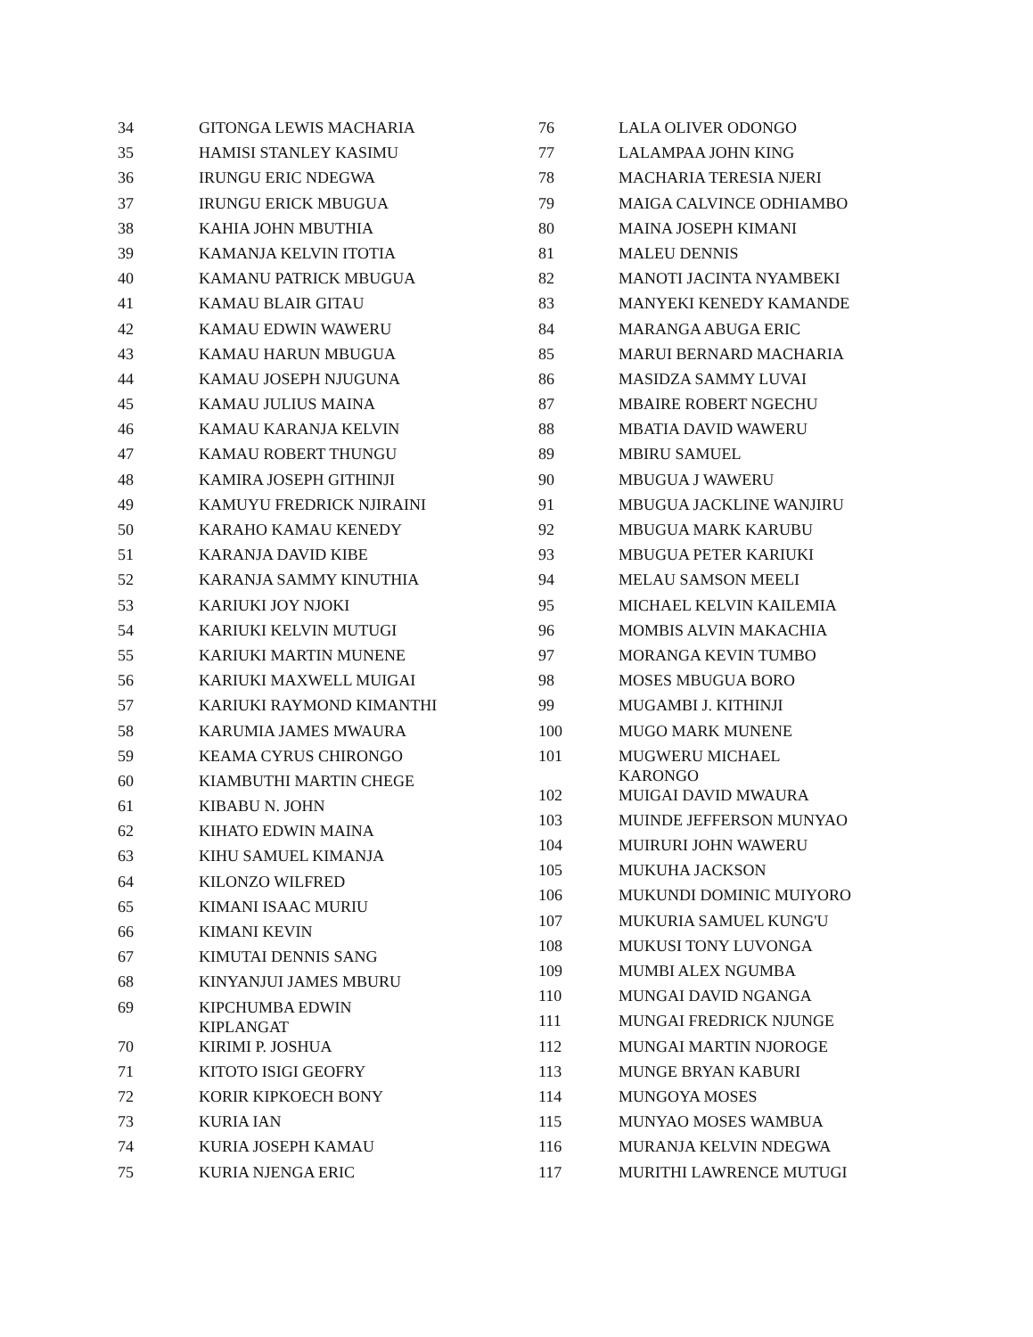| 34 | GITONGA LEWIS MACHARIA |
| 35 | HAMISI STANLEY KASIMU |
| 36 | IRUNGU ERIC NDEGWA |
| 37 | IRUNGU ERICK MBUGUA |
| 38 | KAHIA JOHN MBUTHIA |
| 39 | KAMANJA KELVIN ITOTIA |
| 40 | KAMANU PATRICK MBUGUA |
| 41 | KAMAU BLAIR GITAU |
| 42 | KAMAU EDWIN WAWERU |
| 43 | KAMAU HARUN MBUGUA |
| 44 | KAMAU JOSEPH NJUGUNA |
| 45 | KAMAU JULIUS MAINA |
| 46 | KAMAU KARANJA KELVIN |
| 47 | KAMAU ROBERT THUNGU |
| 48 | KAMIRA JOSEPH GITHINJI |
| 49 | KAMUYU FREDRICK NJIRAINI |
| 50 | KARAHO KAMAU KENEDY |
| 51 | KARANJA DAVID KIBE |
| 52 | KARANJA SAMMY KINUTHIA |
| 53 | KARIUKI JOY NJOKI |
| 54 | KARIUKI KELVIN MUTUGI |
| 55 | KARIUKI MARTIN MUNENE |
| 56 | KARIUKI MAXWELL MUIGAI |
| 57 | KARIUKI RAYMOND KIMANTHI |
| 58 | KARUMIA JAMES MWAURA |
| 59 | KEAMA CYRUS CHIRONGO |
| 60 | KIAMBUTHI MARTIN CHEGE |
| 61 | KIBABU N. JOHN |
| 62 | KIHATO EDWIN MAINA |
| 63 | KIHU SAMUEL KIMANJA |
| 64 | KILONZO WILFRED |
| 65 | KIMANI ISAAC MURIU |
| 66 | KIMANI KEVIN |
| 67 | KIMUTAI DENNIS SANG |
| 68 | KINYANJUI JAMES MBURU |
| 69 | KIPCHUMBA EDWIN KIPLANGAT |
| 70 | KIRIMI P. JOSHUA |
| 71 | KITOTO ISIGI GEOFRY |
| 72 | KORIR KIPKOECH BONY |
| 73 | KURIA IAN |
| 74 | KURIA JOSEPH KAMAU |
| 75 | KURIA NJENGA ERIC |
| 76 | LALA OLIVER ODONGO |
| 77 | LALAMPAA JOHN KING |
| 78 | MACHARIA TERESIA NJERI |
| 79 | MAIGA CALVINCE ODHIAMBO |
| 80 | MAINA JOSEPH KIMANI |
| 81 | MALEU DENNIS |
| 82 | MANOTI JACINTA NYAMBEKI |
| 83 | MANYEKI KENEDY KAMANDE |
| 84 | MARANGA ABUGA ERIC |
| 85 | MARUI BERNARD MACHARIA |
| 86 | MASIDZA SAMMY LUVAI |
| 87 | MBAIRE ROBERT NGECHU |
| 88 | MBATIA DAVID WAWERU |
| 89 | MBIRU SAMUEL |
| 90 | MBUGUA J WAWERU |
| 91 | MBUGUA JACKLINE WANJIRU |
| 92 | MBUGUA MARK KARUBU |
| 93 | MBUGUA PETER KARIUKI |
| 94 | MELAU SAMSON MEELI |
| 95 | MICHAEL KELVIN KAILEMIA |
| 96 | MOMBIS ALVIN MAKACHIA |
| 97 | MORANGA KEVIN TUMBO |
| 98 | MOSES MBUGUA BORO |
| 99 | MUGAMBI J. KITHINJI |
| 100 | MUGO MARK MUNENE |
| 101 | MUGWERU MICHAEL KARONGO |
| 102 | MUIGAI DAVID MWAURA |
| 103 | MUINDE JEFFERSON MUNYAO |
| 104 | MUIRURI JOHN WAWERU |
| 105 | MUKUHA JACKSON |
| 106 | MUKUNDI DOMINIC MUIYORO |
| 107 | MUKURIA SAMUEL KUNG'U |
| 108 | MUKUSI TONY LUVONGA |
| 109 | MUMBI ALEX NGUMBA |
| 110 | MUNGAI DAVID NGANGA |
| 111 | MUNGAI FREDRICK NJUNGE |
| 112 | MUNGAI MARTIN NJOROGE |
| 113 | MUNGE BRYAN KABURI |
| 114 | MUNGOYA MOSES |
| 115 | MUNYAO MOSES WAMBUA |
| 116 | MURANJA KELVIN NDEGWA |
| 117 | MURITHI LAWRENCE MUTUGI |